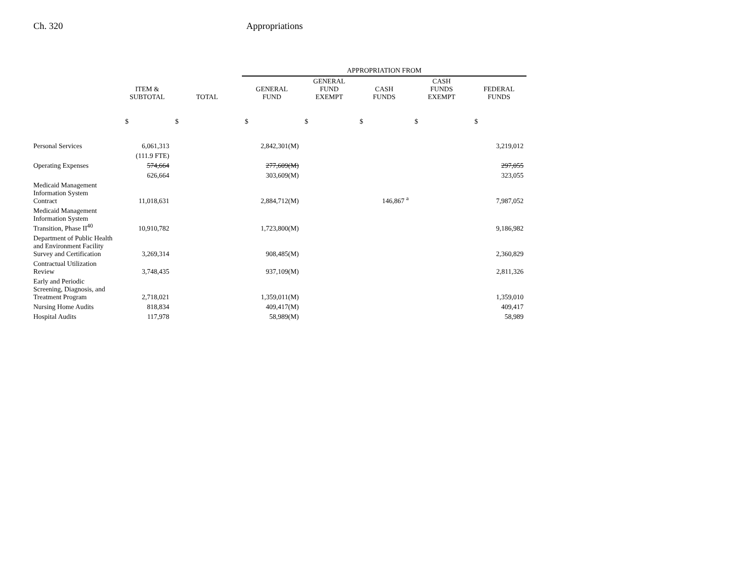Ch. 320 Appropriations
| | | | APPROPRIATION FROM | | | | |
| --- | --- | --- | --- | --- | --- | --- | --- |
| | ITEM & SUBTOTAL | TOTAL | GENERAL FUND | GENERAL FUND EXEMPT | CASH FUNDS | CASH FUNDS EXEMPT | FEDERAL FUNDS |
| | $ | $ | $ | $ | $ | $ | $ |
| Personal Services | 6,061,313 | | 2,842,301(M) | | | | 3,219,012 |
| | (111.9 FTE) | | | | | | |
| Operating Expenses | 574,664 | | 277,609(M) | | | | 297,055 |
| | 626,664 | | 303,609(M) | | | | 323,055 |
| Medicaid Management Information System Contract | 11,018,631 | | 2,884,712(M) | | 146,867 <sup>a</sup> | | 7,987,052 |
| Medicaid Management Information System Transition, Phase II<sup>40</sup> | 10,910,782 | | 1,723,800(M) | | | | 9,186,982 |
| Department of Public Health and Environment Facility Survey and Certification | 3,269,314 | | 908,485(M) | | | | 2,360,829 |
| Contractual Utilization Review | 3,748,435 | | 937,109(M) | | | | 2,811,326 |
| Early and Periodic Screening, Diagnosis, and Treatment Program | 2,718,021 | | 1,359,011(M) | | | | 1,359,010 |
| Nursing Home Audits | 818,834 | | 409,417(M) | | | | 409,417 |
| Hospital Audits | 117,978 | | 58,989(M) | | | | 58,989 |